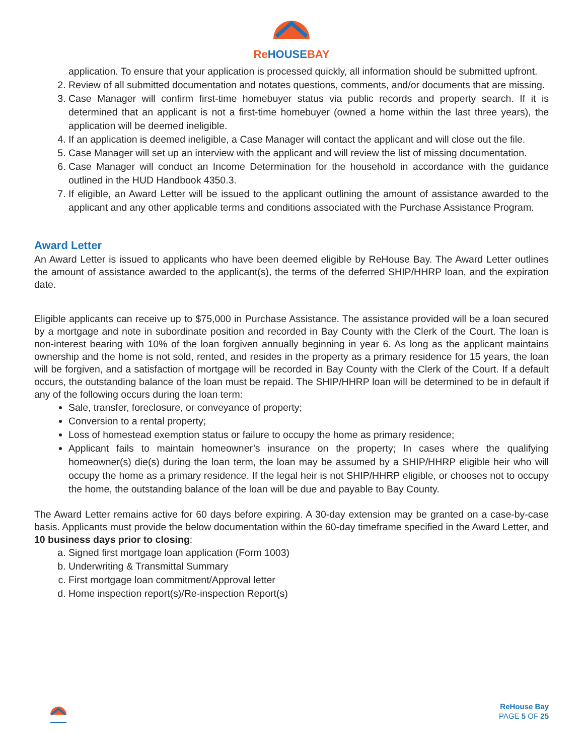Re HOUSEBAY
application. To ensure that your application is processed quickly, all information should be submitted upfront.
2. Review of all submitted documentation and notates questions, comments, and/or documents that are missing.
3. Case Manager will confirm first-time homebuyer status via public records and property search. If it is determined that an applicant is not a first-time homebuyer (owned a home within the last three years), the application will be deemed ineligible.
4. If an application is deemed ineligible, a Case Manager will contact the applicant and will close out the file.
5. Case Manager will set up an interview with the applicant and will review the list of missing documentation.
6. Case Manager will conduct an Income Determination for the household in accordance with the guidance outlined in the HUD Handbook 4350.3.
7. If eligible, an Award Letter will be issued to the applicant outlining the amount of assistance awarded to the applicant and any other applicable terms and conditions associated with the Purchase Assistance Program.
Award Letter
An Award Letter is issued to applicants who have been deemed eligible by ReHouse Bay. The Award Letter outlines the amount of assistance awarded to the applicant(s), the terms of the deferred SHIP/HHRP loan, and the expiration date.
Eligible applicants can receive up to $75,000 in Purchase Assistance. The assistance provided will be a loan secured by a mortgage and note in subordinate position and recorded in Bay County with the Clerk of the Court. The loan is non-interest bearing with 10% of the loan forgiven annually beginning in year 6. As long as the applicant maintains ownership and the home is not sold, rented, and resides in the property as a primary residence for 15 years, the loan will be forgiven, and a satisfaction of mortgage will be recorded in Bay County with the Clerk of the Court. If a default occurs, the outstanding balance of the loan must be repaid. The SHIP/HHRP loan will be determined to be in default if any of the following occurs during the loan term:
Sale, transfer, foreclosure, or conveyance of property;
Conversion to a rental property;
Loss of homestead exemption status or failure to occupy the home as primary residence;
Applicant fails to maintain homeowner’s insurance on the property; In cases where the qualifying homeowner(s) die(s) during the loan term, the loan may be assumed by a SHIP/HHRP eligible heir who will occupy the home as a primary residence. If the legal heir is not SHIP/HHRP eligible, or chooses not to occupy the home, the outstanding balance of the loan will be due and payable to Bay County.
The Award Letter remains active for 60 days before expiring. A 30-day extension may be granted on a case-by-case basis. Applicants must provide the below documentation within the 60-day timeframe specified in the Award Letter, and 10 business days prior to closing:
a. Signed first mortgage loan application (Form 1003)
b. Underwriting & Transmittal Summary
c. First mortgage loan commitment/Approval letter
d. Home inspection report(s)/Re-inspection Report(s)
ReHouse Bay
PAGE 5 OF 25